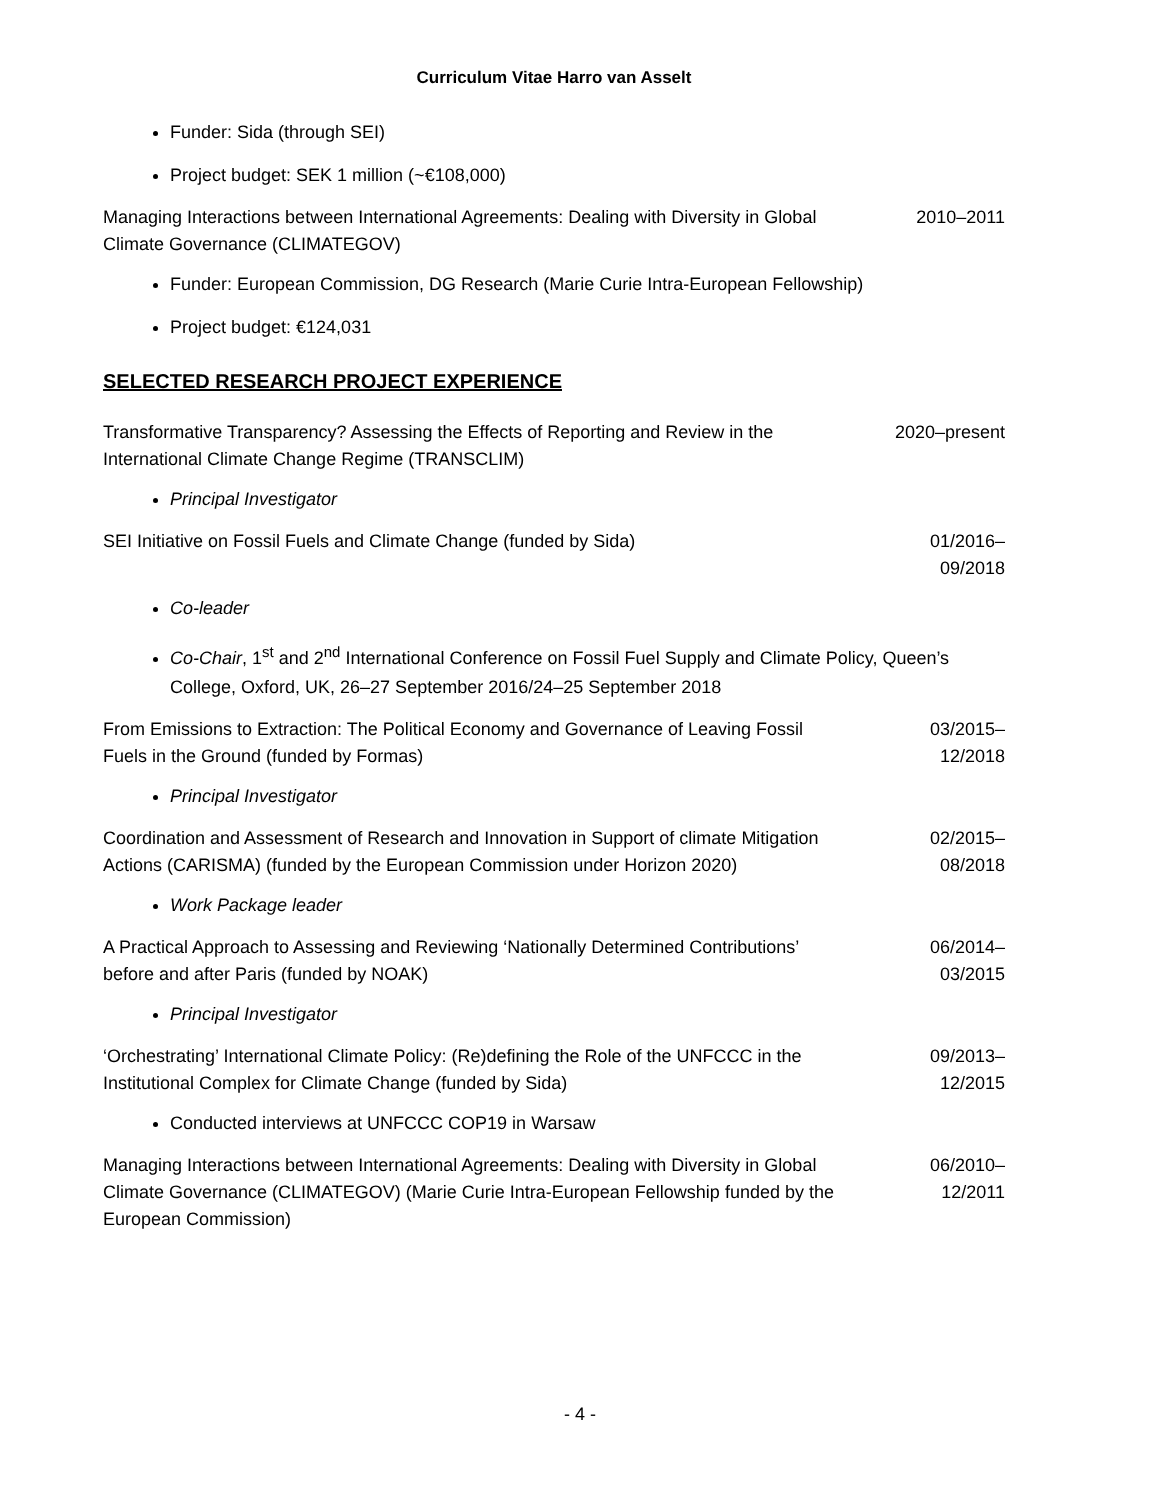Curriculum Vitae Harro van Asselt
Funder: Sida (through SEI)
Project budget: SEK 1 million (~€108,000)
Managing Interactions between International Agreements: Dealing with Diversity in Global Climate Governance (CLIMATEGOV)
2010–2011
Funder: European Commission, DG Research (Marie Curie Intra-European Fellowship)
Project budget: €124,031
SELECTED RESEARCH PROJECT EXPERIENCE
Transformative Transparency? Assessing the Effects of Reporting and Review in the International Climate Change Regime (TRANSCLIM)
2020–present
Principal Investigator
SEI Initiative on Fossil Fuels and Climate Change (funded by Sida) 01/2016–
09/2018
Co-leader
Co-Chair, 1<sup>st</sup> and 2<sup>nd</sup> International Conference on Fossil Fuel Supply and Climate Policy, Queen’s College, Oxford, UK, 26–27 September 2016/24–25 September 2018
From Emissions to Extraction: The Political Economy and Governance of Leaving Fossil Fuels in the Ground (funded by Formas)
03/2015–
12/2018
Principal Investigator
Coordination and Assessment of Research and Innovation in Support of climate Mitigation Actions (CARISMA) (funded by the European Commission under Horizon 2020)
02/2015–
08/2018
Work Package leader
A Practical Approach to Assessing and Reviewing ‘Nationally Determined Contributions’ before and after Paris (funded by NOAK)
06/2014–
03/2015
Principal Investigator
‘Orchestrating’ International Climate Policy: (Re)defining the Role of the UNFCCC in the Institutional Complex for Climate Change (funded by Sida)
09/2013–
12/2015
Conducted interviews at UNFCCC COP19 in Warsaw
Managing Interactions between International Agreements: Dealing with Diversity in Global Climate Governance (CLIMATEGOV) (Marie Curie Intra-European Fellowship funded by the European Commission)
06/2010–
12/2011
- 4 -